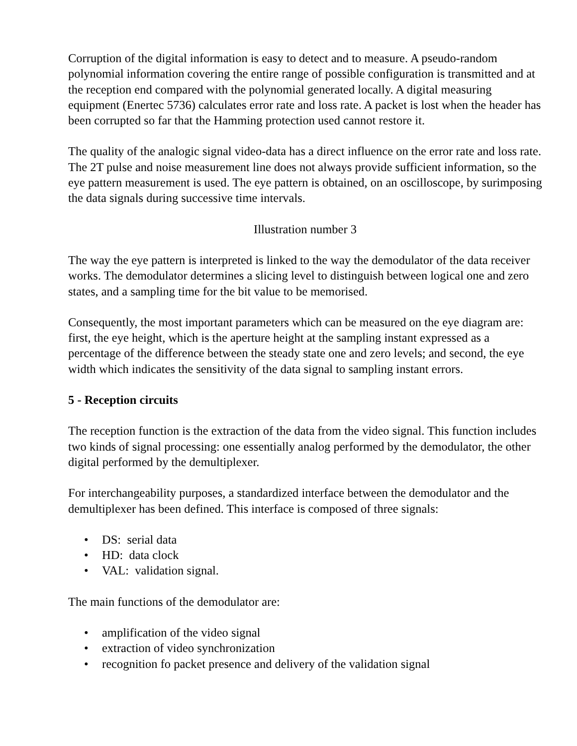Corruption of the digital information is easy to detect and to measure. A pseudo-random polynomial information covering the entire range of possible configuration is transmitted and at the reception end compared with the polynomial generated locally. A digital measuring equipment (Enertec 5736) calculates error rate and loss rate. A packet is lost when the header has been corrupted so far that the Hamming protection used cannot restore it.
The quality of the analogic signal video-data has a direct influence on the error rate and loss rate. The 2T pulse and noise measurement line does not always provide sufficient information, so the eye pattern measurement is used. The eye pattern is obtained, on an oscilloscope, by surimposing the data signals during successive time intervals.
Illustration number 3
The way the eye pattern is interpreted is linked to the way the demodulator of the data receiver works. The demodulator determines a slicing level to distinguish between logical one and zero states, and a sampling time for the bit value to be memorised.
Consequently, the most important parameters which can be measured on the eye diagram are: first, the eye height, which is the aperture height at the sampling instant expressed as a percentage of the difference between the steady state one and zero levels; and second, the eye width which indicates the sensitivity of the data signal to sampling instant errors.
5 - Reception circuits
The reception function is the extraction of the data from the video signal. This function includes two kinds of signal processing: one essentially analog performed by the demodulator, the other digital performed by the demultiplexer.
For interchangeability purposes, a standardized interface between the demodulator and the demultiplexer has been defined. This interface is composed of three signals:
• DS: serial data
• HD: data clock
• VAL: validation signal.
The main functions of the demodulator are:
• amplification of the video signal
• extraction of video synchronization
• recognition fo packet presence and delivery of the validation signal